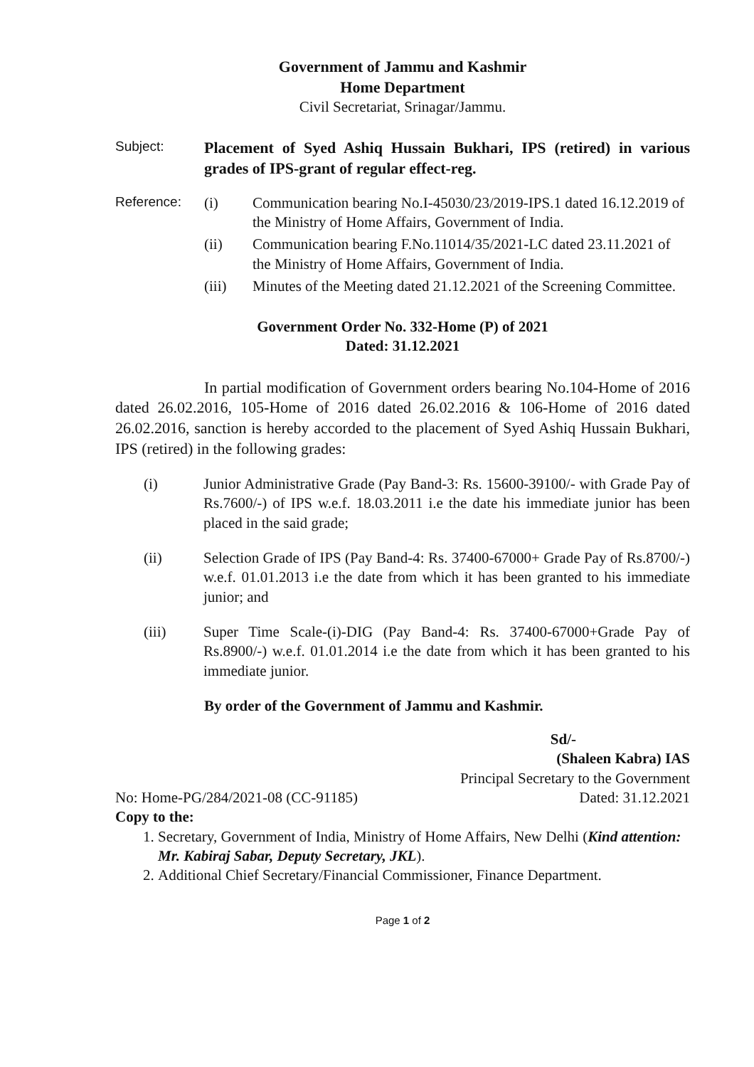Government of Jammu and Kashmir
Home Department
Civil Secretariat, Srinagar/Jammu.
Subject:
Placement of Syed Ashiq Hussain Bukhari, IPS (retired) in various grades of IPS-grant of regular effect-reg.
Reference: (i) Communication bearing No.I-45030/23/2019-IPS.1 dated 16.12.2019 of the Ministry of Home Affairs, Government of India.
(ii) Communication bearing F.No.11014/35/2021-LC dated 23.11.2021 of the Ministry of Home Affairs, Government of India.
(iii) Minutes of the Meeting dated 21.12.2021 of the Screening Committee.
Government Order No. 332-Home (P) of 2021
Dated: 31.12.2021
In partial modification of Government orders bearing No.104-Home of 2016 dated 26.02.2016, 105-Home of 2016 dated 26.02.2016 & 106-Home of 2016 dated 26.02.2016, sanction is hereby accorded to the placement of Syed Ashiq Hussain Bukhari, IPS (retired) in the following grades:
(i) Junior Administrative Grade (Pay Band-3: Rs. 15600-39100/- with Grade Pay of Rs.7600/-) of IPS w.e.f. 18.03.2011 i.e the date his immediate junior has been placed in the said grade;
(ii) Selection Grade of IPS (Pay Band-4: Rs. 37400-67000+ Grade Pay of Rs.8700/-) w.e.f. 01.01.2013 i.e the date from which it has been granted to his immediate junior; and
(iii) Super Time Scale-(i)-DIG (Pay Band-4: Rs. 37400-67000+Grade Pay of Rs.8900/-) w.e.f. 01.01.2014 i.e the date from which it has been granted to his immediate junior.
By order of the Government of Jammu and Kashmir.
Sd/-
(Shaleen Kabra) IAS
Principal Secretary to the Government
No: Home-PG/284/2021-08 (CC-91185) Dated: 31.12.2021
Copy to the:
1. Secretary, Government of India, Ministry of Home Affairs, New Delhi (Kind attention: Mr. Kabiraj Sabar, Deputy Secretary, JKL).
2. Additional Chief Secretary/Financial Commissioner, Finance Department.
Page 1 of 2